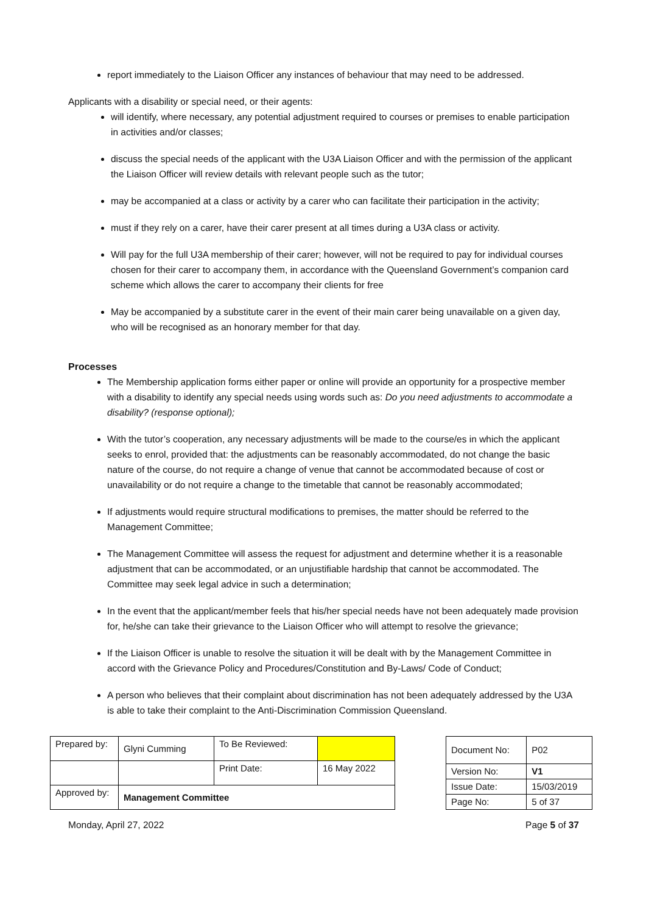report immediately to the Liaison Officer any instances of behaviour that may need to be addressed.
Applicants with a disability or special need, or their agents:
will identify, where necessary, any potential adjustment required to courses or premises to enable participation in activities and/or classes;
discuss the special needs of the applicant with the U3A Liaison Officer and with the permission of the applicant the Liaison Officer will review details with relevant people such as the tutor;
may be accompanied at a class or activity by a carer who can facilitate their participation in the activity;
must if they rely on a carer, have their carer present at all times during a U3A class or activity.
Will pay for the full U3A membership of their carer; however, will not be required to pay for individual courses chosen for their carer to accompany them, in accordance with the Queensland Government’s companion card scheme which allows the carer to accompany their clients for free
May be accompanied by a substitute carer in the event of their main carer being unavailable on a given day, who will be recognised as an honorary member for that day.
Processes
The Membership application forms either paper or online will provide an opportunity for a prospective member with a disability to identify any special needs using words such as: Do you need adjustments to accommodate a disability? (response optional);
With the tutor’s cooperation, any necessary adjustments will be made to the course/es in which the applicant seeks to enrol, provided that: the adjustments can be reasonably accommodated, do not change the basic nature of the course, do not require a change of venue that cannot be accommodated because of cost or unavailability or do not require a change to the timetable that cannot be reasonably accommodated;
If adjustments would require structural modifications to premises, the matter should be referred to the Management Committee;
The Management Committee will assess the request for adjustment and determine whether it is a reasonable adjustment that can be accommodated, or an unjustifiable hardship that cannot be accommodated. The Committee may seek legal advice in such a determination;
In the event that the applicant/member feels that his/her special needs have not been adequately made provision for, he/she can take their grievance to the Liaison Officer who will attempt to resolve the grievance;
If the Liaison Officer is unable to resolve the situation it will be dealt with by the Management Committee in accord with the Grievance Policy and Procedures/Constitution and By-Laws/ Code of Conduct;
A person who believes that their complaint about discrimination has not been adequately addressed by the U3A is able to take their complaint to the Anti-Discrimination Commission Queensland.
| Prepared by: | Glyni Cumming | To Be Reviewed: | |
| | | Print Date: | 16 May 2022 |
| Approved by: | Management Committee | | |
| Document No: | P02 |
| Version No: | V1 |
| Issue Date: | 15/03/2019 |
| Page No: | 5 of 37 |
Monday, April 27, 2022 Page 5 of 37